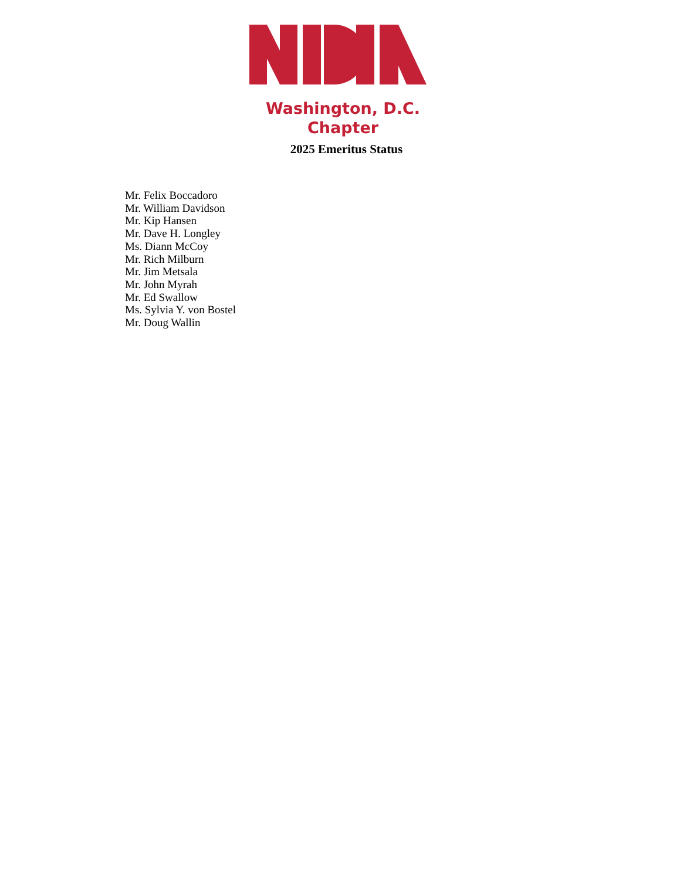Washington, D.C.
Chapter
2025 Emeritus Status
Mr. Felix Boccadoro
Mr. William Davidson
Mr. Kip Hansen
Mr. Dave H. Longley
Ms. Diann McCoy
Mr. Rich Milburn
Mr. Jim Metsala
Mr. John Myrah
Mr. Ed Swallow
Ms. Sylvia Y. von Bostel
Mr. Doug Wallin